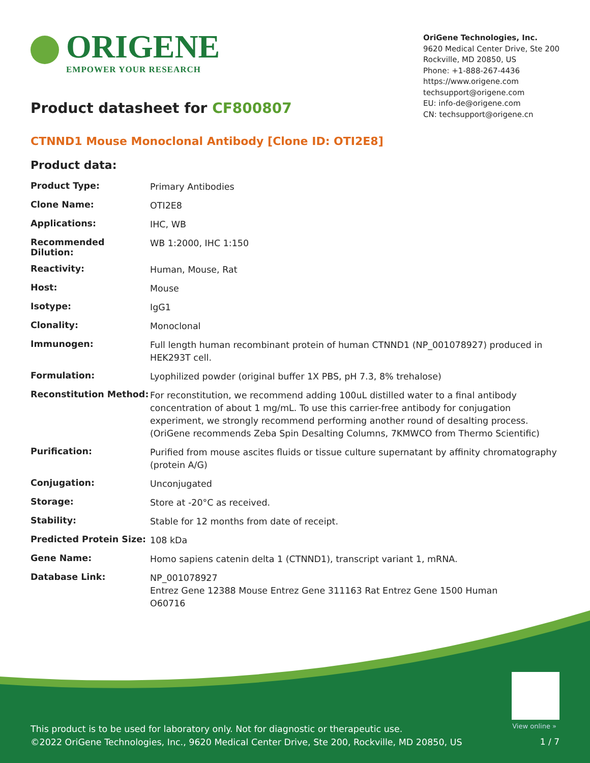ORIGENE
EMPOWER YOUR RESEARCH
OriGene Technologies, Inc.
9620 Medical Center Drive, Ste 200
Rockville, MD 20850, US
Phone: +1-888-267-4436
https://www.origene.com
techsupport@origene.com
EU: info-de@origene.com
CN: techsupport@origene.cn
Product datasheet for CF800807
CTNND1 Mouse Monoclonal Antibody [Clone ID: OTI2E8]
Product data:
| Product Type: | Primary Antibodies |
| Clone Name: | OTI2E8 |
| Applications: | IHC, WB |
| Recommended Dilution: | WB 1:2000, IHC 1:150 |
| Reactivity: | Human, Mouse, Rat |
| Host: | Mouse |
| Isotype: | IgG1 |
| Clonality: | Monoclonal |
| Immunogen: | Full length human recombinant protein of human CTNND1 (NP_001078927) produced in HEK293T cell. |
| Formulation: | Lyophilized powder (original buffer 1X PBS, pH 7.3, 8% trehalose) |
| Reconstitution Method: | For reconstitution, we recommend adding 100uL distilled water to a final antibody concentration of about 1 mg/mL. To use this carrier-free antibody for conjugation experiment, we strongly recommend performing another round of desalting process. (OriGene recommends Zeba Spin Desalting Columns, 7KMWCO from Thermo Scientific) |
| Purification: | Purified from mouse ascites fluids or tissue culture supernatant by affinity chromatography (protein A/G) |
| Conjugation: | Unconjugated |
| Storage: | Store at -20°C as received. |
| Stability: | Stable for 12 months from date of receipt. |
| Predicted Protein Size: | 108 kDa |
| Gene Name: | Homo sapiens catenin delta 1 (CTNND1), transcript variant 1, mRNA. |
| Database Link: | NP_001078927 Entrez Gene 12388 Mouse Entrez Gene 311163 Rat Entrez Gene 1500 Human O60716 |
View online »
This product is to be used for laboratory only. Not for diagnostic or therapeutic use.
©2022 OriGene Technologies, Inc., 9620 Medical Center Drive, Ste 200, Rockville, MD 20850, US
1 / 7